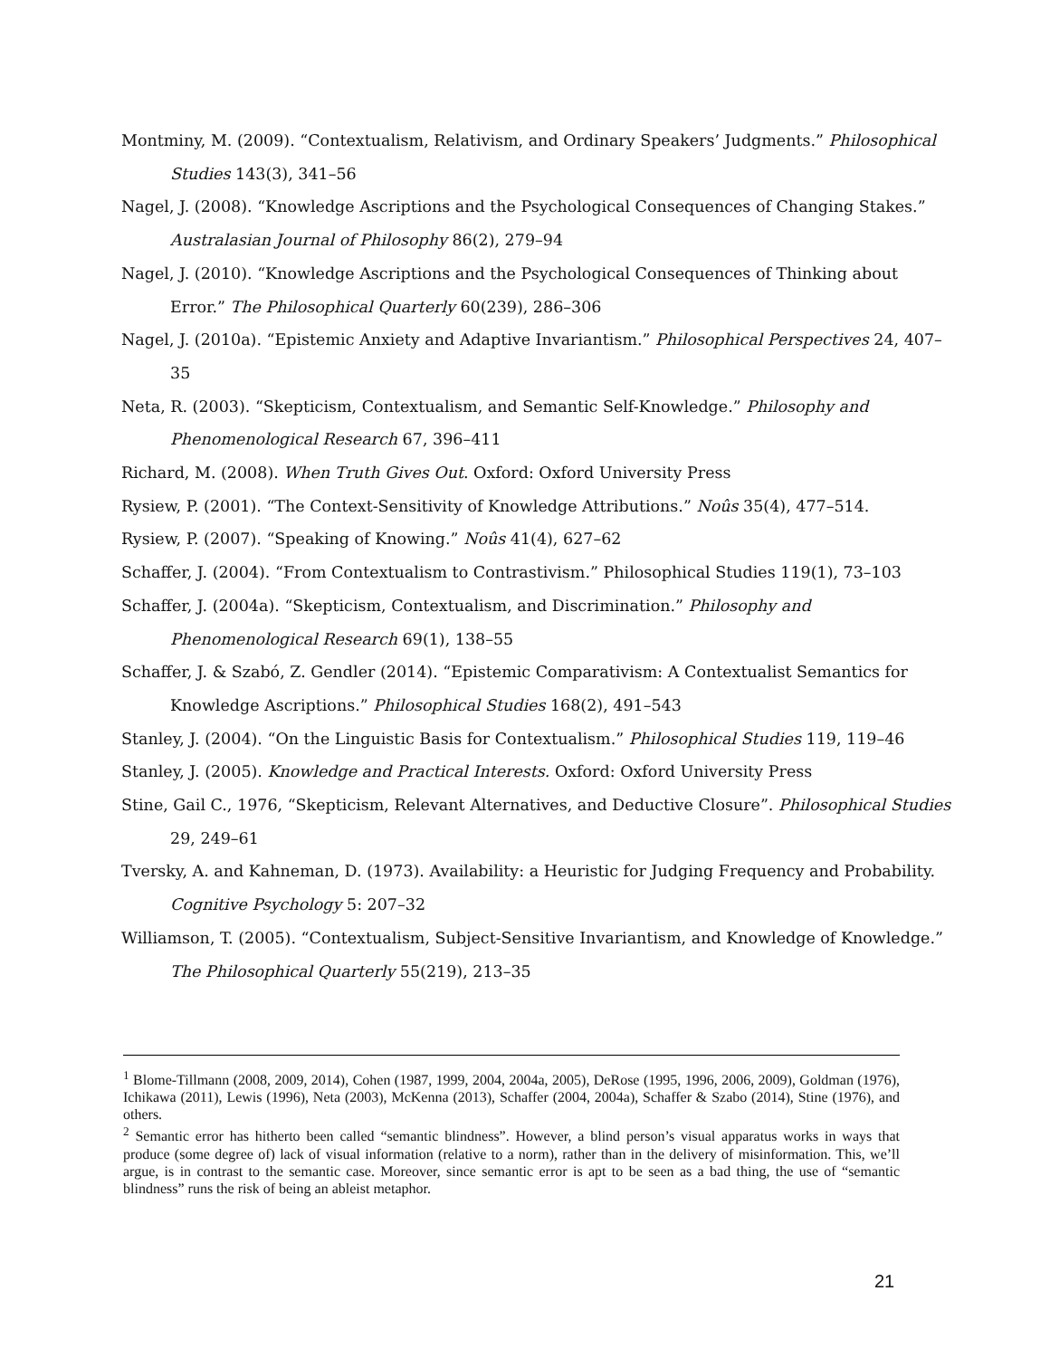Montminy, M. (2009). “Contextualism, Relativism, and Ordinary Speakers’ Judgments.” Philosophical Studies 143(3), 341–56
Nagel, J. (2008). “Knowledge Ascriptions and the Psychological Consequences of Changing Stakes.” Australasian Journal of Philosophy 86(2), 279–94
Nagel, J. (2010). “Knowledge Ascriptions and the Psychological Consequences of Thinking about Error.” The Philosophical Quarterly 60(239), 286–306
Nagel, J. (2010a). “Epistemic Anxiety and Adaptive Invariantism.” Philosophical Perspectives 24, 407–35
Neta, R. (2003). “Skepticism, Contextualism, and Semantic Self-Knowledge.” Philosophy and Phenomenological Research 67, 396–411
Richard, M. (2008). When Truth Gives Out. Oxford: Oxford University Press
Rysiew, P. (2001). “The Context-Sensitivity of Knowledge Attributions.” Noûs 35(4), 477–514.
Rysiew, P. (2007). “Speaking of Knowing.” Noûs 41(4), 627–62
Schaffer, J. (2004). “From Contextualism to Contrastivism.” Philosophical Studies 119(1), 73–103
Schaffer, J. (2004a). “Skepticism, Contextualism, and Discrimination.” Philosophy and Phenomenological Research 69(1), 138–55
Schaffer, J. & Szabó, Z. Gendler (2014). “Epistemic Comparativism: A Contextualist Semantics for Knowledge Ascriptions.” Philosophical Studies 168(2), 491–543
Stanley, J. (2004). “On the Linguistic Basis for Contextualism.” Philosophical Studies 119, 119–46
Stanley, J. (2005). Knowledge and Practical Interests. Oxford: Oxford University Press
Stine, Gail C., 1976, “Skepticism, Relevant Alternatives, and Deductive Closure”. Philosophical Studies 29, 249–61
Tversky, A. and Kahneman, D. (1973). Availability: a Heuristic for Judging Frequency and Probability. Cognitive Psychology 5: 207–32
Williamson, T. (2005). “Contextualism, Subject-Sensitive Invariantism, and Knowledge of Knowledge.” The Philosophical Quarterly 55(219), 213–35
<sup>1</sup> Blome-Tillmann (2008, 2009, 2014), Cohen (1987, 1999, 2004, 2004a, 2005), DeRose (1995, 1996, 2006, 2009), Goldman (1976), Ichikawa (2011), Lewis (1996), Neta (2003), McKenna (2013), Schaffer (2004, 2004a), Schaffer & Szabo (2014), Stine (1976), and others.
<sup>2</sup> Semantic error has hitherto been called “semantic blindness”. However, a blind person’s visual apparatus works in ways that produce (some degree of) lack of visual information (relative to a norm), rather than in the delivery of misinformation. This, we’ll argue, is in contrast to the semantic case. Moreover, since semantic error is apt to be seen as a bad thing, the use of “semantic blindness” runs the risk of being an ableist metaphor.
21